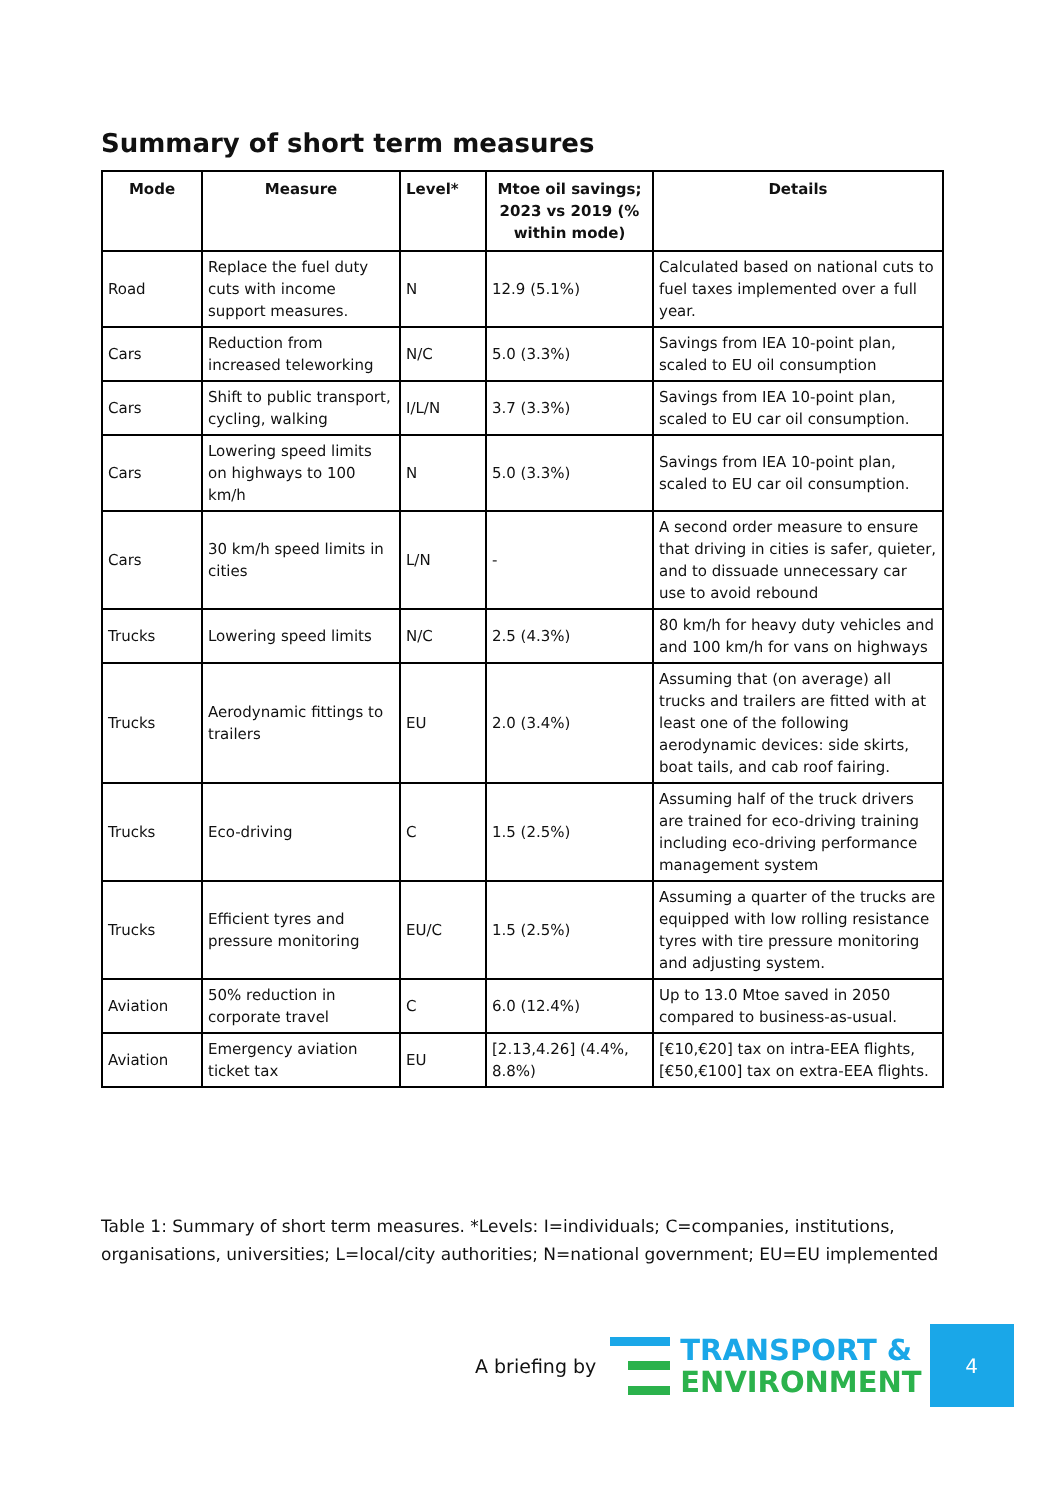Summary of short term measures
| Mode | Measure | Level* | Mtoe oil savings; 2023 vs 2019 (% within mode) | Details |
| --- | --- | --- | --- | --- |
| Road | Replace the fuel duty cuts with income support measures. | N | 12.9 (5.1%) | Calculated based on national cuts to fuel taxes implemented over a full year. |
| Cars | Reduction from increased teleworking | N/C | 5.0 (3.3%) | Savings from IEA 10-point plan, scaled to EU oil consumption |
| Cars | Shift to public transport, cycling, walking | I/L/N | 3.7 (3.3%) | Savings from IEA 10-point plan, scaled to EU car oil consumption. |
| Cars | Lowering speed limits on highways to 100 km/h | N | 5.0 (3.3%) | Savings from IEA 10-point plan, scaled to EU car oil consumption. |
| Cars | 30 km/h speed limits in cities | L/N | - | A second order measure to ensure that driving in cities is safer, quieter, and to dissuade unnecessary car use to avoid rebound |
| Trucks | Lowering speed limits | N/C | 2.5 (4.3%) | 80 km/h for heavy duty vehicles and and 100 km/h for vans on highways |
| Trucks | Aerodynamic fittings to trailers | EU | 2.0 (3.4%) | Assuming that (on average) all trucks and trailers are fitted with at least one of the following aerodynamic devices: side skirts, boat tails, and cab roof fairing. |
| Trucks | Eco-driving | C | 1.5 (2.5%) | Assuming half of the truck drivers are trained for eco-driving training including eco-driving performance management system |
| Trucks | Efficient tyres and pressure monitoring | EU/C | 1.5 (2.5%) | Assuming a quarter of the trucks are equipped with low rolling resistance tyres with tire pressure monitoring and adjusting system. |
| Aviation | 50% reduction in corporate travel | C | 6.0 (12.4%) | Up to 13.0 Mtoe saved in 2050 compared to business-as-usual. |
| Aviation | Emergency aviation ticket tax | EU | [2.13,4.26] (4.4%, 8.8%) | [€10,€20] tax on intra-EEA flights, [€50,€100] tax on extra-EEA flights. |
Table 1: Summary of short term measures. *Levels: I=individuals; C=companies, institutions, organisations, universities; L=local/city authorities; N=national government; EU=EU implemented
A briefing by
TRANSPORT &
ENVIRONMENT
4